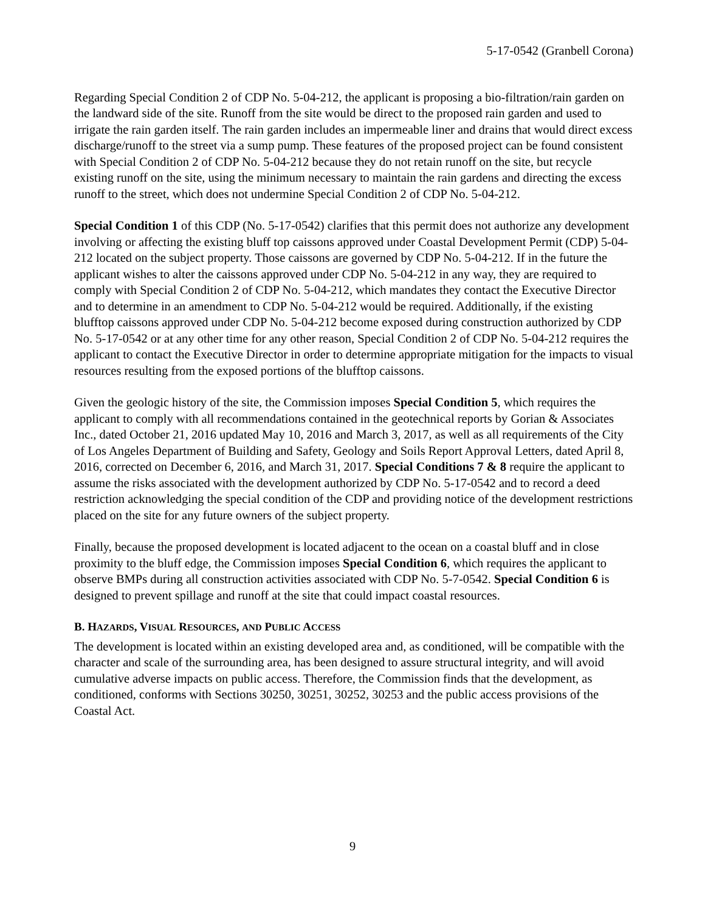5-17-0542 (Granbell Corona)
Regarding Special Condition 2 of CDP No. 5-04-212, the applicant is proposing a bio-filtration/rain garden on the landward side of the site. Runoff from the site would be direct to the proposed rain garden and used to irrigate the rain garden itself. The rain garden includes an impermeable liner and drains that would direct excess discharge/runoff to the street via a sump pump. These features of the proposed project can be found consistent with Special Condition 2 of CDP No. 5-04-212 because they do not retain runoff on the site, but recycle existing runoff on the site, using the minimum necessary to maintain the rain gardens and directing the excess runoff to the street, which does not undermine Special Condition 2 of CDP No. 5-04-212.
Special Condition 1 of this CDP (No. 5-17-0542) clarifies that this permit does not authorize any development involving or affecting the existing bluff top caissons approved under Coastal Development Permit (CDP) 5-04-212 located on the subject property. Those caissons are governed by CDP No. 5-04-212. If in the future the applicant wishes to alter the caissons approved under CDP No. 5-04-212 in any way, they are required to comply with Special Condition 2 of CDP No. 5-04-212, which mandates they contact the Executive Director and to determine in an amendment to CDP No. 5-04-212 would be required. Additionally, if the existing blufftop caissons approved under CDP No. 5-04-212 become exposed during construction authorized by CDP No. 5-17-0542 or at any other time for any other reason, Special Condition 2 of CDP No. 5-04-212 requires the applicant to contact the Executive Director in order to determine appropriate mitigation for the impacts to visual resources resulting from the exposed portions of the blufftop caissons.
Given the geologic history of the site, the Commission imposes Special Condition 5, which requires the applicant to comply with all recommendations contained in the geotechnical reports by Gorian & Associates Inc., dated October 21, 2016 updated May 10, 2016 and March 3, 2017, as well as all requirements of the City of Los Angeles Department of Building and Safety, Geology and Soils Report Approval Letters, dated April 8, 2016, corrected on December 6, 2016, and March 31, 2017. Special Conditions 7 & 8 require the applicant to assume the risks associated with the development authorized by CDP No. 5-17-0542 and to record a deed restriction acknowledging the special condition of the CDP and providing notice of the development restrictions placed on the site for any future owners of the subject property.
Finally, because the proposed development is located adjacent to the ocean on a coastal bluff and in close proximity to the bluff edge, the Commission imposes Special Condition 6, which requires the applicant to observe BMPs during all construction activities associated with CDP No. 5-7-0542. Special Condition 6 is designed to prevent spillage and runoff at the site that could impact coastal resources.
B. HAZARDS, VISUAL RESOURCES, AND PUBLIC ACCESS
The development is located within an existing developed area and, as conditioned, will be compatible with the character and scale of the surrounding area, has been designed to assure structural integrity, and will avoid cumulative adverse impacts on public access. Therefore, the Commission finds that the development, as conditioned, conforms with Sections 30250, 30251, 30252, 30253 and the public access provisions of the Coastal Act.
9